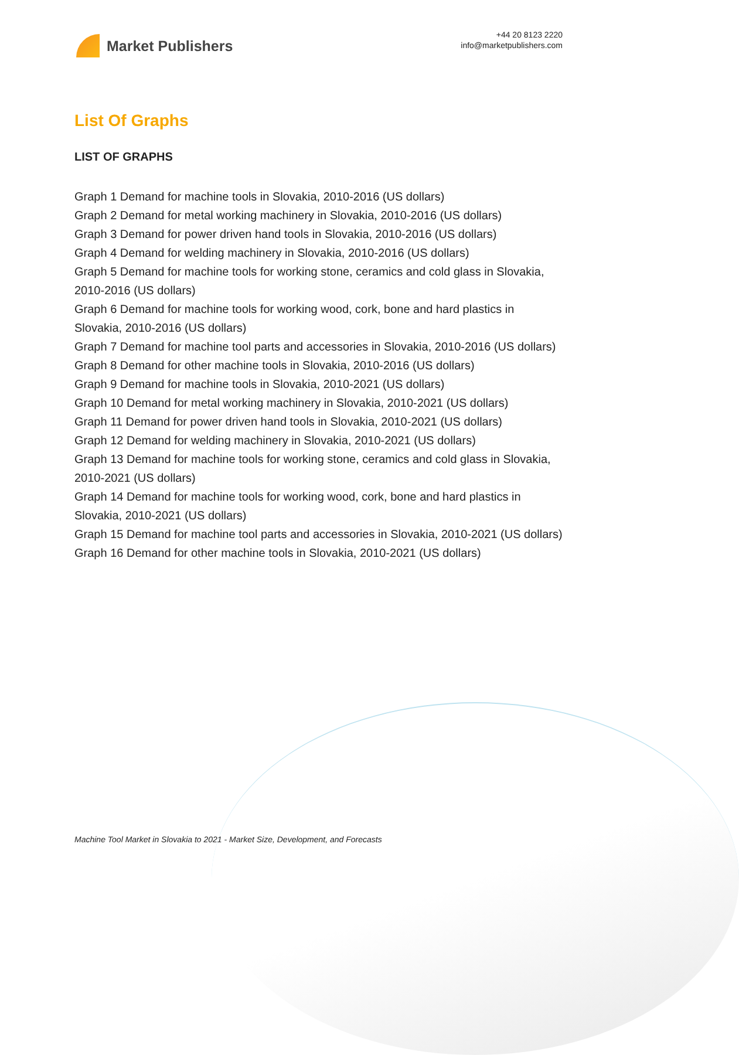Market Publishers
+44 20 8123 2220
info@marketpublishers.com
List Of Graphs
LIST OF GRAPHS
Graph 1 Demand for machine tools in Slovakia, 2010-2016 (US dollars)
Graph 2 Demand for metal working machinery in Slovakia, 2010-2016 (US dollars)
Graph 3 Demand for power driven hand tools in Slovakia, 2010-2016 (US dollars)
Graph 4 Demand for welding machinery in Slovakia, 2010-2016 (US dollars)
Graph 5 Demand for machine tools for working stone, ceramics and cold glass in Slovakia, 2010-2016 (US dollars)
Graph 6 Demand for machine tools for working wood, cork, bone and hard plastics in Slovakia, 2010-2016 (US dollars)
Graph 7 Demand for machine tool parts and accessories in Slovakia, 2010-2016 (US dollars)
Graph 8 Demand for other machine tools in Slovakia, 2010-2016 (US dollars)
Graph 9 Demand for machine tools in Slovakia, 2010-2021 (US dollars)
Graph 10 Demand for metal working machinery in Slovakia, 2010-2021 (US dollars)
Graph 11 Demand for power driven hand tools in Slovakia, 2010-2021 (US dollars)
Graph 12 Demand for welding machinery in Slovakia, 2010-2021 (US dollars)
Graph 13 Demand for machine tools for working stone, ceramics and cold glass in Slovakia, 2010-2021 (US dollars)
Graph 14 Demand for machine tools for working wood, cork, bone and hard plastics in Slovakia, 2010-2021 (US dollars)
Graph 15 Demand for machine tool parts and accessories in Slovakia, 2010-2021 (US dollars)
Graph 16 Demand for other machine tools in Slovakia, 2010-2021 (US dollars)
Machine Tool Market in Slovakia to 2021 - Market Size, Development, and Forecasts